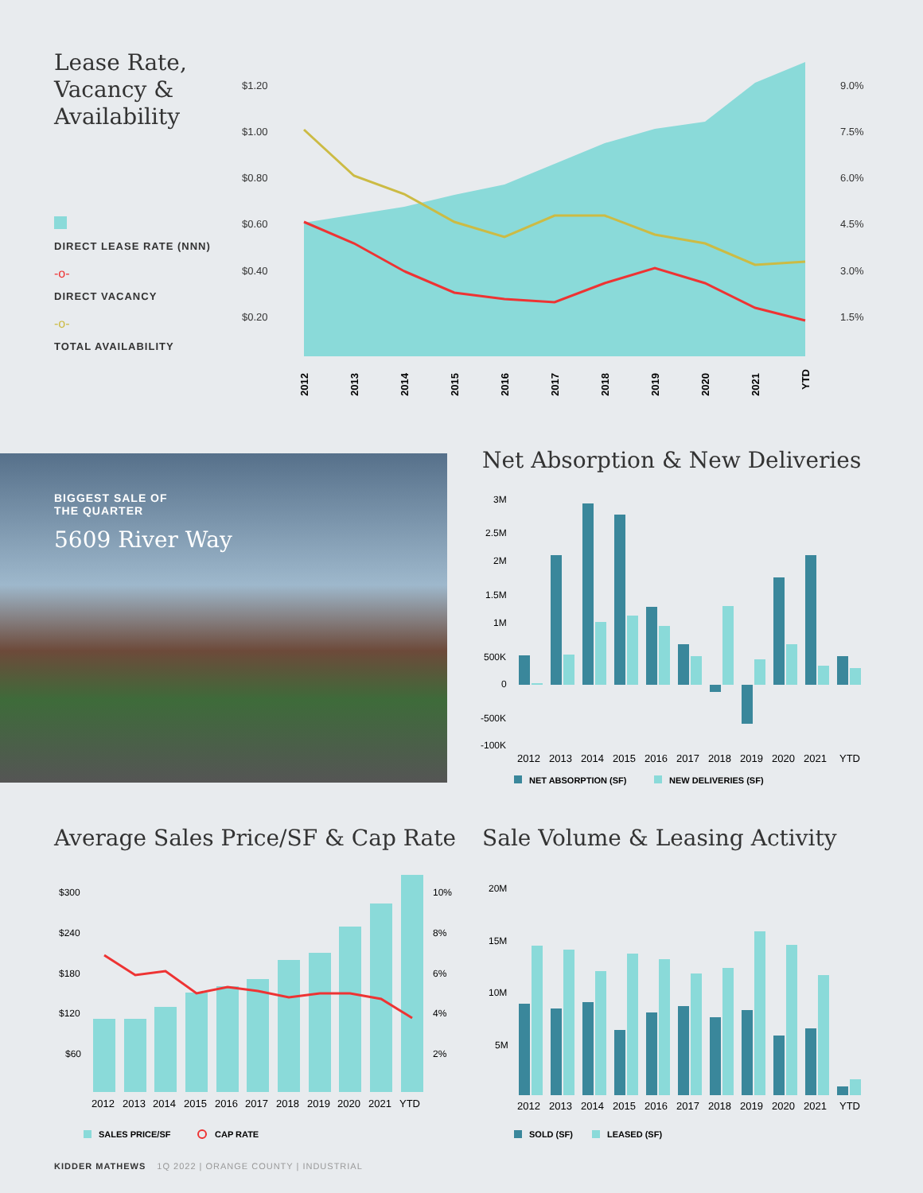Lease Rate,
Vacancy &
Availability
DIRECT LEASE RATE (NNN)
-o-
DIRECT VACANCY
-o-
TOTAL AVAILABILITY
$1.20
$1.00
$0.80
$0.60
$0.40
$0.20
9.0%
7.5%
6.0%
4.5%
3.0%
1.5%
2012
2013
2014
2015
2016
2017
2018
2019
2020
2021
YTD
BIGGEST SALE OF
THE QUARTER
5609 River Way
Net Absorption & New Deliveries
3M
2.5M
2M
1.5M
1M
500K
0
-500K
-100K
2012
2013
2014
2015
2016
2017
2018
2019
2020
2021
YTD
NET ABSORPTION (SF)
NEW DELIVERIES (SF)
Average Sales Price/SF & Cap Rate
$300
$240
$180
$120
$60
10%
8%
6%
4%
2%
2012
2013
2014
2015
2016
2017
2018
2019
2020
2021
YTD
SALES PRICE/SF
CAP RATE
Sale Volume & Leasing Activity
20M
15M
10M
5M
2012
2013
2014
2015
2016
2017
2018
2019
2020
2021
YTD
SOLD (SF)
LEASED (SF)
KIDDER MATHEWS 1Q 2022 | ORANGE COUNTY | INDUSTRIAL